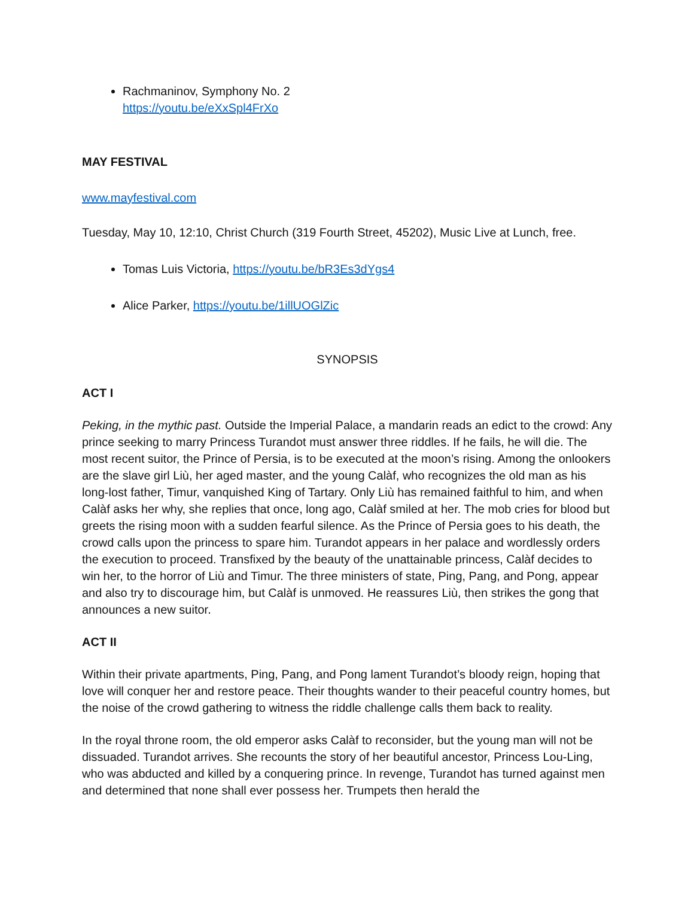Rachmaninov, Symphony No. 2
https://youtu.be/eXxSpl4FrXo
MAY FESTIVAL
www.mayfestival.com
Tuesday, May 10, 12:10, Christ Church (319 Fourth Street, 45202), Music Live at Lunch, free.
Tomas Luis Victoria, https://youtu.be/bR3Es3dYgs4
Alice Parker, https://youtu.be/1illUOGlZic
SYNOPSIS
ACT I
Peking, in the mythic past. Outside the Imperial Palace, a mandarin reads an edict to the crowd: Any prince seeking to marry Princess Turandot must answer three riddles. If he fails, he will die. The most recent suitor, the Prince of Persia, is to be executed at the moon’s rising. Among the onlookers are the slave girl Liù, her aged master, and the young Calàf, who recognizes the old man as his long-lost father, Timur, vanquished King of Tartary. Only Liù has remained faithful to him, and when Calàf asks her why, she replies that once, long ago, Calàf smiled at her. The mob cries for blood but greets the rising moon with a sudden fearful silence. As the Prince of Persia goes to his death, the crowd calls upon the princess to spare him. Turandot appears in her palace and wordlessly orders the execution to proceed. Transfixed by the beauty of the unattainable princess, Calàf decides to win her, to the horror of Liù and Timur. The three ministers of state, Ping, Pang, and Pong, appear and also try to discourage him, but Calàf is unmoved. He reassures Liù, then strikes the gong that announces a new suitor.
ACT II
Within their private apartments, Ping, Pang, and Pong lament Turandot’s bloody reign, hoping that love will conquer her and restore peace. Their thoughts wander to their peaceful country homes, but the noise of the crowd gathering to witness the riddle challenge calls them back to reality.
In the royal throne room, the old emperor asks Calàf to reconsider, but the young man will not be dissuaded. Turandot arrives. She recounts the story of her beautiful ancestor, Princess Lou-Ling, who was abducted and killed by a conquering prince. In revenge, Turandot has turned against men and determined that none shall ever possess her. Trumpets then herald the